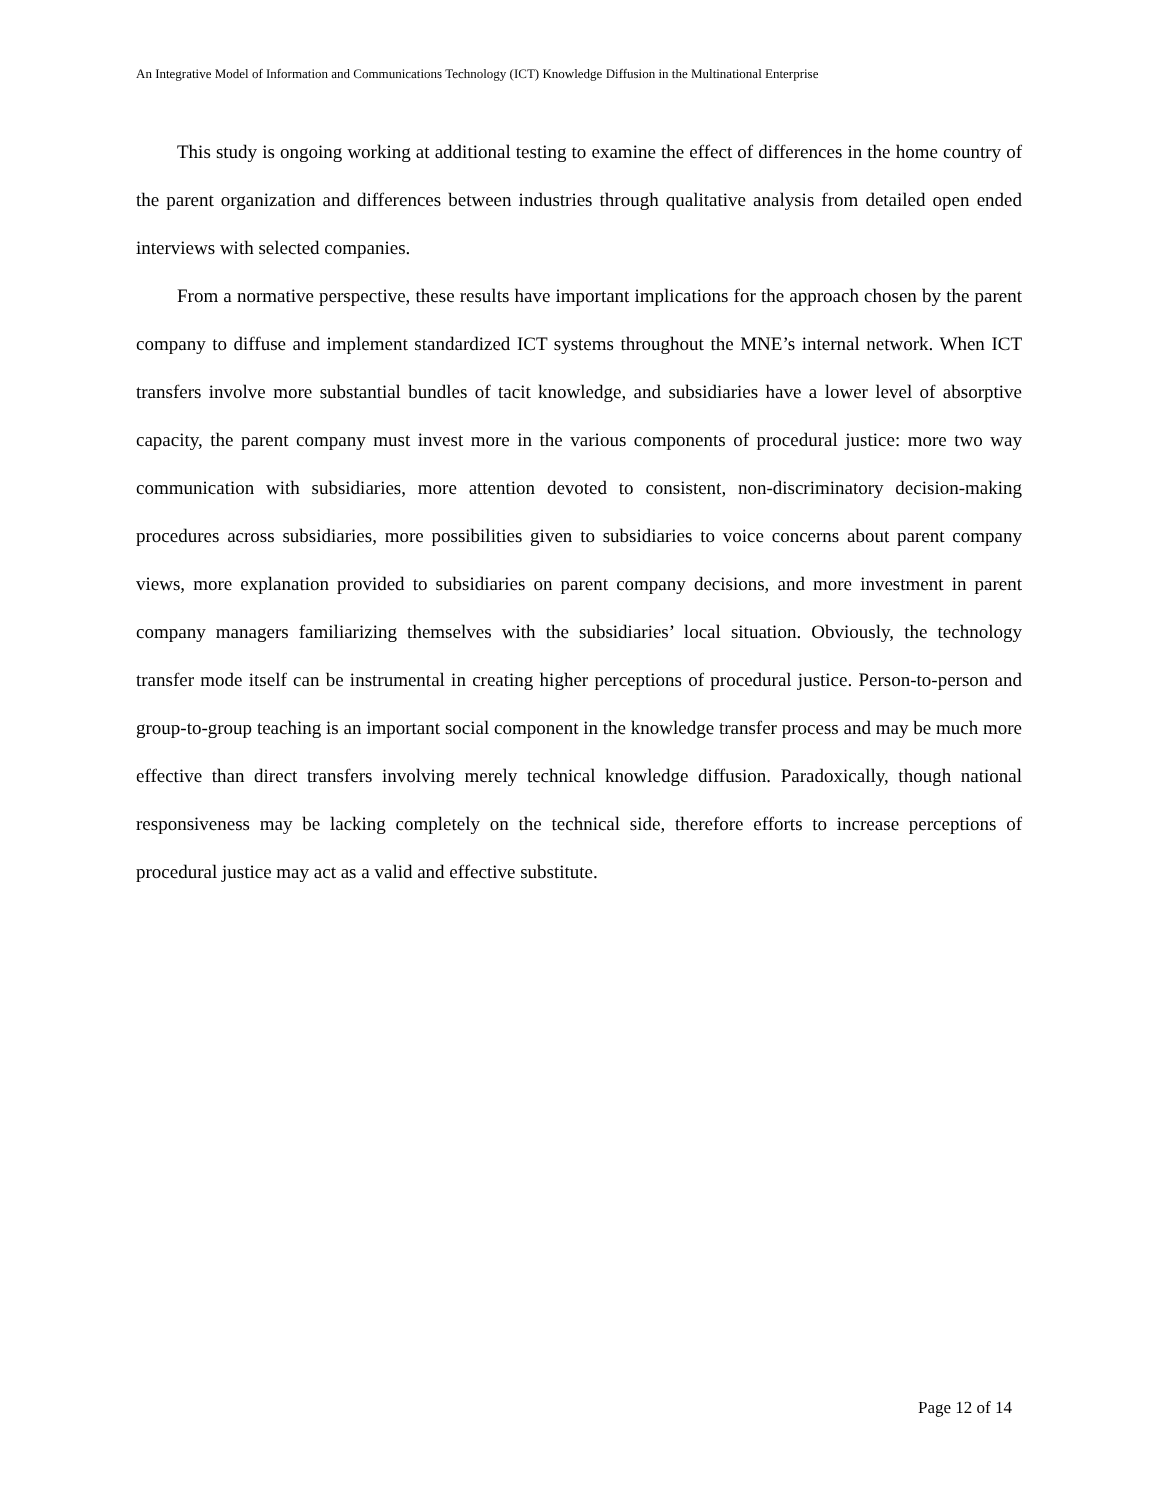An Integrative Model of Information and Communications Technology (ICT) Knowledge Diffusion in the Multinational Enterprise
This study is ongoing working at additional testing to examine the effect of differences in the home country of the parent organization and differences between industries through qualitative analysis from detailed open ended interviews with selected companies.
From a normative perspective, these results have important implications for the approach chosen by the parent company to diffuse and implement standardized ICT systems throughout the MNE’s internal network. When ICT transfers involve more substantial bundles of tacit knowledge, and subsidiaries have a lower level of absorptive capacity, the parent company must invest more in the various components of procedural justice: more two way communication with subsidiaries, more attention devoted to consistent, non-discriminatory decision-making procedures across subsidiaries, more possibilities given to subsidiaries to voice concerns about parent company views, more explanation provided to subsidiaries on parent company decisions, and more investment in parent company managers familiarizing themselves with the subsidiaries’ local situation. Obviously, the technology transfer mode itself can be instrumental in creating higher perceptions of procedural justice. Person-to-person and group-to-group teaching is an important social component in the knowledge transfer process and may be much more effective than direct transfers involving merely technical knowledge diffusion. Paradoxically, though national responsiveness may be lacking completely on the technical side, therefore efforts to increase perceptions of procedural justice may act as a valid and effective substitute.
Page 12 of 14